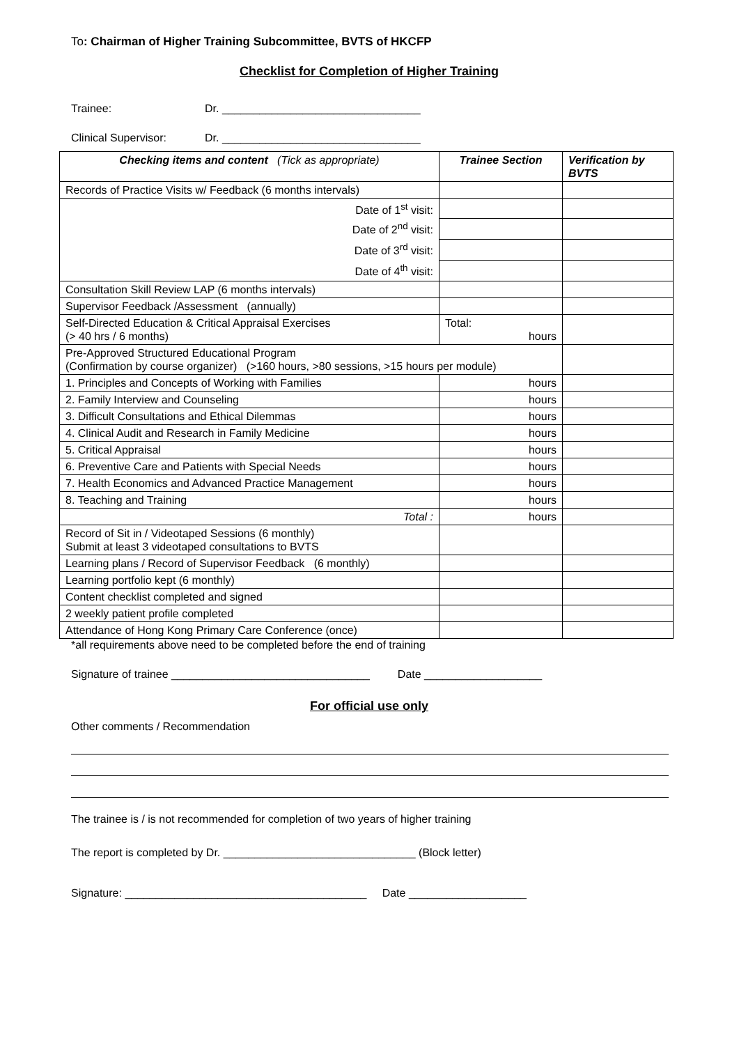To: Chairman of Higher Training Subcommittee, BVTS of HKCFP
Checklist for Completion of Higher Training
Trainee: Dr. ________________________________
Clinical Supervisor: Dr. ________________________________
| Checking items and content (Tick as appropriate) | Trainee Section | Verification by BVTS |
| --- | --- | --- |
| Records of Practice Visits w/ Feedback (6 months intervals) | | |
| Date of 1<sup>st</sup> visit: | | |
| Date of 2<sup>nd</sup> visit: | | |
| Date of 3<sup>rd</sup> visit: | | |
| Date of 4<sup>th</sup> visit: | | |
| Consultation Skill Review LAP (6 months intervals) | | |
| Supervisor Feedback /Assessment (annually) | | |
| Self-Directed Education & Critical Appraisal Exercises (> 40 hrs / 6 months) | Total: hours | |
| Pre-Approved Structured Educational Program (Confirmation by course organizer) (>160 hours, >80 sessions, >15 hours per module) | | |
| 1. Principles and Concepts of Working with Families | hours | |
| 2. Family Interview and Counseling | hours | |
| 3. Difficult Consultations and Ethical Dilemmas | hours | |
| 4. Clinical Audit and Research in Family Medicine | hours | |
| 5. Critical Appraisal | hours | |
| 6. Preventive Care and Patients with Special Needs | hours | |
| 7. Health Economics and Advanced Practice Management | hours | |
| 8. Teaching and Training | hours | |
| Total : | hours | |
| Record of Sit in / Videotaped Sessions (6 monthly) Submit at least 3 videotaped consultations to BVTS | | |
| Learning plans / Record of Supervisor Feedback (6 monthly) | | |
| Learning portfolio kept (6 monthly) | | |
| Content checklist completed and signed | | |
| 2 weekly patient profile completed | | |
| Attendance of Hong Kong Primary Care Conference (once) | | |
*all requirements above need to be completed before the end of training
Signature of trainee ________________________________ Date ___________________
For official use only
Other comments / Recommendation
The trainee is / is not recommended for completion of two years of higher training
The report is completed by Dr. _______________________________ (Block letter)
Signature: _______________________________________ Date ___________________